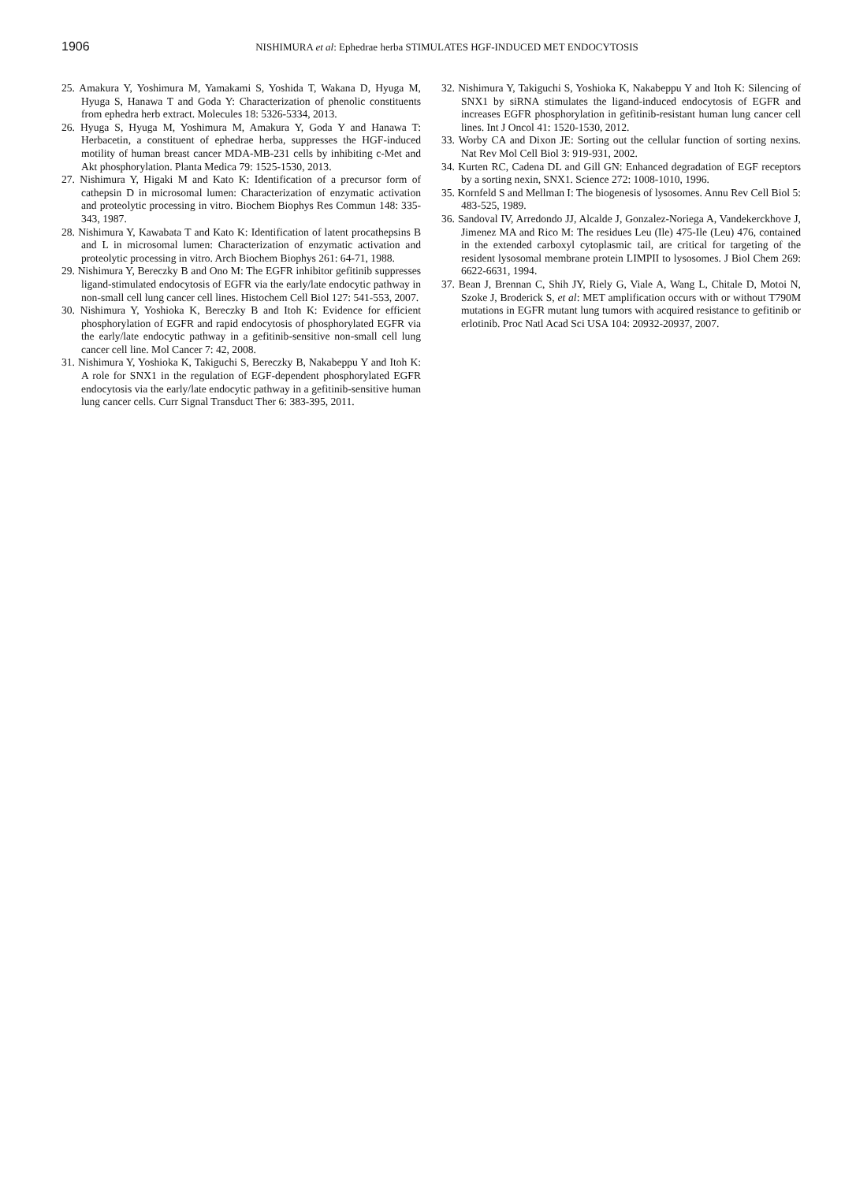1906
NISHIMURA et al: Ephedrae herba STIMULATES HGF-INDUCED MET ENDOCYTOSIS
25. Amakura Y, Yoshimura M, Yamakami S, Yoshida T, Wakana D, Hyuga M, Hyuga S, Hanawa T and Goda Y: Characterization of phenolic constituents from ephedra herb extract. Molecules 18: 5326-5334, 2013.
26. Hyuga S, Hyuga M, Yoshimura M, Amakura Y, Goda Y and Hanawa T: Herbacetin, a constituent of ephedrae herba, suppresses the HGF-induced motility of human breast cancer MDA-MB-231 cells by inhibiting c-Met and Akt phosphorylation. Planta Medica 79: 1525-1530, 2013.
27. Nishimura Y, Higaki M and Kato K: Identification of a precursor form of cathepsin D in microsomal lumen: Characterization of enzymatic activation and proteolytic processing in vitro. Biochem Biophys Res Commun 148: 335-343, 1987.
28. Nishimura Y, Kawabata T and Kato K: Identification of latent procathepsins B and L in microsomal lumen: Characterization of enzymatic activation and proteolytic processing in vitro. Arch Biochem Biophys 261: 64-71, 1988.
29. Nishimura Y, Bereczky B and Ono M: The EGFR inhibitor gefitinib suppresses ligand-stimulated endocytosis of EGFR via the early/late endocytic pathway in non-small cell lung cancer cell lines. Histochem Cell Biol 127: 541-553, 2007.
30. Nishimura Y, Yoshioka K, Bereczky B and Itoh K: Evidence for efficient phosphorylation of EGFR and rapid endocytosis of phosphorylated EGFR via the early/late endocytic pathway in a gefitinib-sensitive non-small cell lung cancer cell line. Mol Cancer 7: 42, 2008.
31. Nishimura Y, Yoshioka K, Takiguchi S, Bereczky B, Nakabeppu Y and Itoh K: A role for SNX1 in the regulation of EGF-dependent phosphorylated EGFR endocytosis via the early/late endocytic pathway in a gefitinib-sensitive human lung cancer cells. Curr Signal Transduct Ther 6: 383-395, 2011.
32. Nishimura Y, Takiguchi S, Yoshioka K, Nakabeppu Y and Itoh K: Silencing of SNX1 by siRNA stimulates the ligand-induced endocytosis of EGFR and increases EGFR phosphorylation in gefitinib-resistant human lung cancer cell lines. Int J Oncol 41: 1520-1530, 2012.
33. Worby CA and Dixon JE: Sorting out the cellular function of sorting nexins. Nat Rev Mol Cell Biol 3: 919-931, 2002.
34. Kurten RC, Cadena DL and Gill GN: Enhanced degradation of EGF receptors by a sorting nexin, SNX1. Science 272: 1008-1010, 1996.
35. Kornfeld S and Mellman I: The biogenesis of lysosomes. Annu Rev Cell Biol 5: 483-525, 1989.
36. Sandoval IV, Arredondo JJ, Alcalde J, Gonzalez-Noriega A, Vandekerckhove J, Jimenez MA and Rico M: The residues Leu (Ile) 475-Ile (Leu) 476, contained in the extended carboxyl cytoplasmic tail, are critical for targeting of the resident lysosomal membrane protein LIMPII to lysosomes. J Biol Chem 269: 6622-6631, 1994.
37. Bean J, Brennan C, Shih JY, Riely G, Viale A, Wang L, Chitale D, Motoi N, Szoke J, Broderick S, et al: MET amplification occurs with or without T790M mutations in EGFR mutant lung tumors with acquired resistance to gefitinib or erlotinib. Proc Natl Acad Sci USA 104: 20932-20937, 2007.